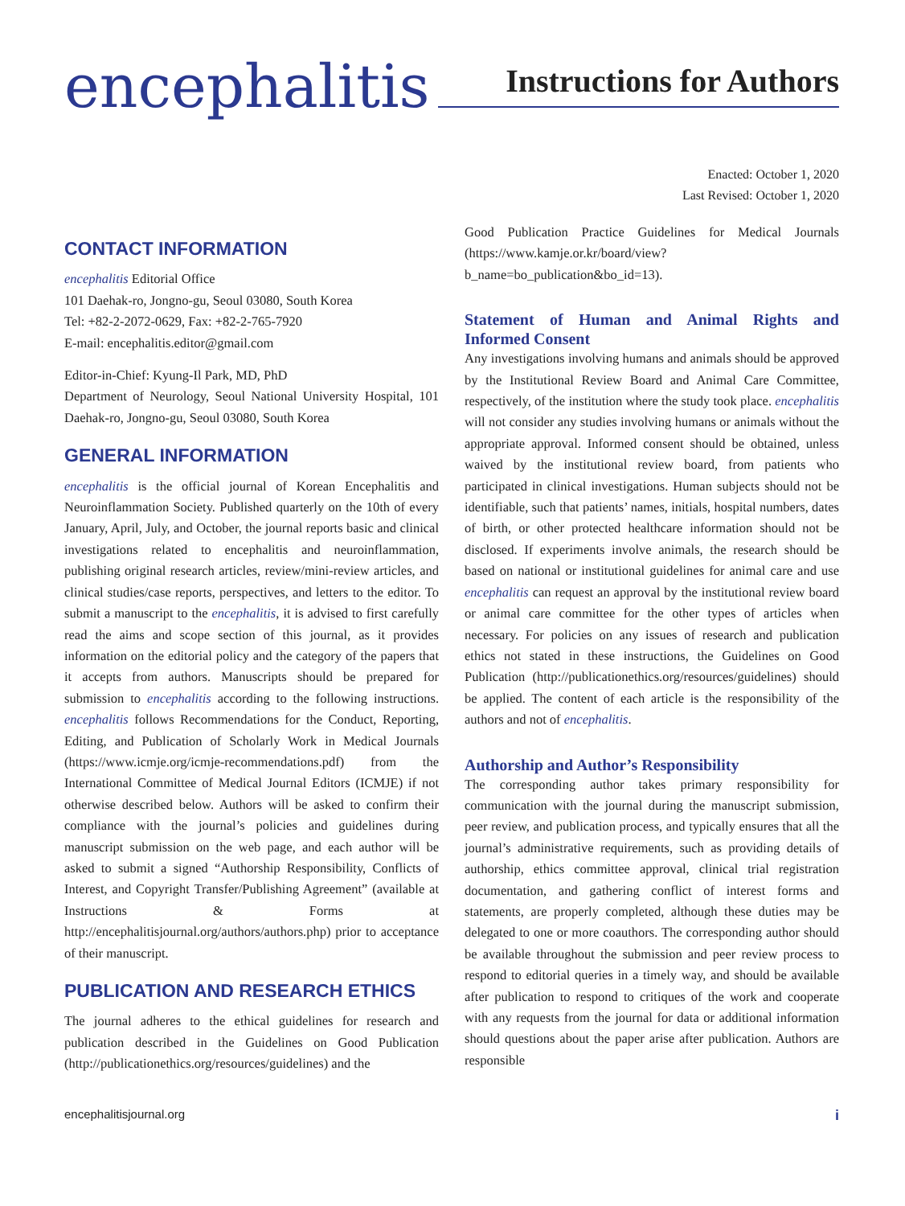encephalitis
Instructions for Authors
Enacted: October 1, 2020
Last Revised: October 1, 2020
CONTACT INFORMATION
encephalitis Editorial Office
101 Daehak-ro, Jongno-gu, Seoul 03080, South Korea
Tel: +82-2-2072-0629, Fax: +82-2-765-7920
E-mail: encephalitis.editor@gmail.com
Editor-in-Chief: Kyung-Il Park, MD, PhD
Department of Neurology, Seoul National University Hospital, 101 Daehak-ro, Jongno-gu, Seoul 03080, South Korea
GENERAL INFORMATION
encephalitis is the official journal of Korean Encephalitis and Neuroinflammation Society. Published quarterly on the 10th of every January, April, July, and October, the journal reports basic and clinical investigations related to encephalitis and neuroinflammation, publishing original research articles, review/mini-review articles, and clinical studies/case reports, perspectives, and letters to the editor. To submit a manuscript to the encephalitis, it is advised to first carefully read the aims and scope section of this journal, as it provides information on the editorial policy and the category of the papers that it accepts from authors. Manuscripts should be prepared for submission to encephalitis according to the following instructions. encephalitis follows Recommendations for the Conduct, Reporting, Editing, and Publication of Scholarly Work in Medical Journals (https://www.icmje.org/icmje-recommendations.pdf) from the International Committee of Medical Journal Editors (ICMJE) if not otherwise described below. Authors will be asked to confirm their compliance with the journal’s policies and guidelines during manuscript submission on the web page, and each author will be asked to submit a signed “Authorship Responsibility, Conflicts of Interest, and Copyright Transfer/Publishing Agreement” (available at Instructions & Forms at http://encephalitisjournal.org/authors/authors.php) prior to acceptance of their manuscript.
PUBLICATION AND RESEARCH ETHICS
The journal adheres to the ethical guidelines for research and publication described in the Guidelines on Good Publication (http://publicationethics.org/resources/guidelines) and the
Good Publication Practice Guidelines for Medical Journals (https://www.kamje.or.kr/board/view?b_name=bo_publication&bo_id=13).
Statement of Human and Animal Rights and Informed Consent
Any investigations involving humans and animals should be approved by the Institutional Review Board and Animal Care Committee, respectively, of the institution where the study took place. encephalitis will not consider any studies involving humans or animals without the appropriate approval. Informed consent should be obtained, unless waived by the institutional review board, from patients who participated in clinical investigations. Human subjects should not be identifiable, such that patients’ names, initials, hospital numbers, dates of birth, or other protected healthcare information should not be disclosed. If experiments involve animals, the research should be based on national or institutional guidelines for animal care and use encephalitis can request an approval by the institutional review board or animal care committee for the other types of articles when necessary. For policies on any issues of research and publication ethics not stated in these instructions, the Guidelines on Good Publication (http://publicationethics.org/resources/guidelines) should be applied. The content of each article is the responsibility of the authors and not of encephalitis.
Authorship and Author’s Responsibility
The corresponding author takes primary responsibility for communication with the journal during the manuscript submission, peer review, and publication process, and typically ensures that all the journal’s administrative requirements, such as providing details of authorship, ethics committee approval, clinical trial registration documentation, and gathering conflict of interest forms and statements, are properly completed, although these duties may be delegated to one or more coauthors. The corresponding author should be available throughout the submission and peer review process to respond to editorial queries in a timely way, and should be available after publication to respond to critiques of the work and cooperate with any requests from the journal for data or additional information should questions about the paper arise after publication. Authors are responsible
encephalitisjournal.org i